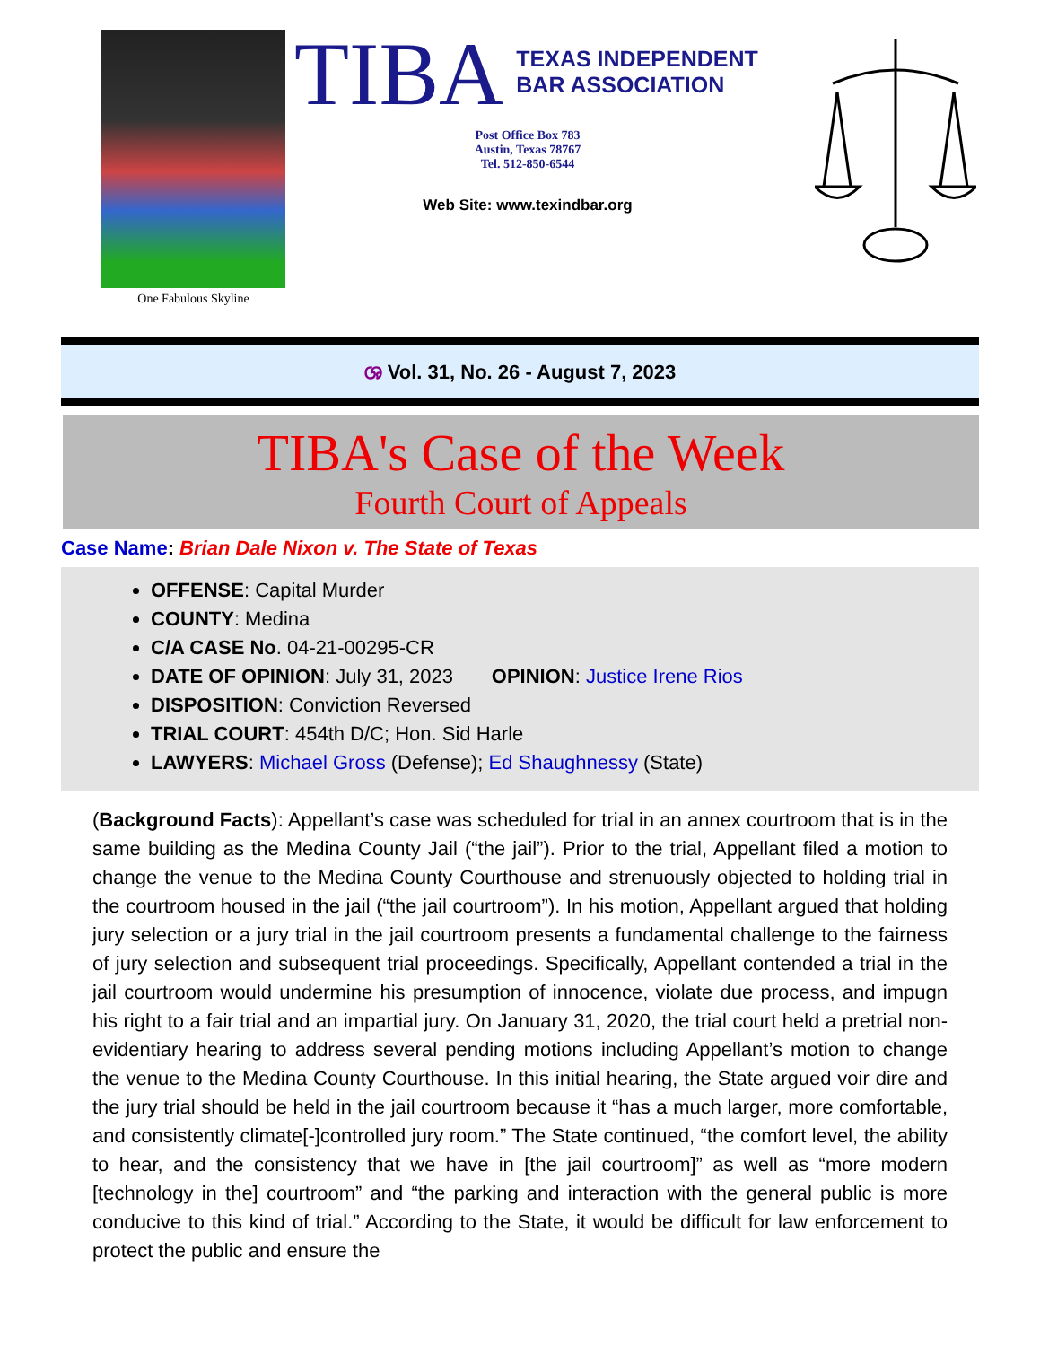One Fabulous Skyline
TIBA TEXAS INDEPENDENT
BAR ASSOCIATION
Post Office Box 783
Austin, Texas 78767
Tel. 512-850-6544
Web Site: www.texindbar.org
ශ Vol. 31, No. 26 - August 7, 2023
TIBA's Case of the Week
Fourth Court of Appeals
Case Name: Brian Dale Nixon v. The State of Texas
OFFENSE: Capital Murder
COUNTY: Medina
C/A CASE No. 04-21-00295-CR
DATE OF OPINION: July 31, 2023 OPINION: Justice Irene Rios
DISPOSITION: Conviction Reversed
TRIAL COURT: 454th D/C; Hon. Sid Harle
LAWYERS: Michael Gross (Defense); Ed Shaughnessy (State)
(Background Facts): Appellant’s case was scheduled for trial in an annex courtroom that is in the same building as the Medina County Jail (“the jail”). Prior to the trial, Appellant filed a motion to change the venue to the Medina County Courthouse and strenuously objected to holding trial in the courtroom housed in the jail (“the jail courtroom”). In his motion, Appellant argued that holding jury selection or a jury trial in the jail courtroom presents a fundamental challenge to the fairness of jury selection and subsequent trial proceedings. Specifically, Appellant contended a trial in the jail courtroom would undermine his presumption of innocence, violate due process, and impugn his right to a fair trial and an impartial jury. On January 31, 2020, the trial court held a pretrial non-evidentiary hearing to address several pending motions including Appellant’s motion to change the venue to the Medina County Courthouse. In this initial hearing, the State argued voir dire and the jury trial should be held in the jail courtroom because it “has a much larger, more comfortable, and consistently climate[-]controlled jury room.” The State continued, “the comfort level, the ability to hear, and the consistency that we have in [the jail courtroom]” as well as “more modern [technology in the] courtroom” and “the parking and interaction with the general public is more conducive to this kind of trial.” According to the State, it would be difficult for law enforcement to protect the public and ensure the